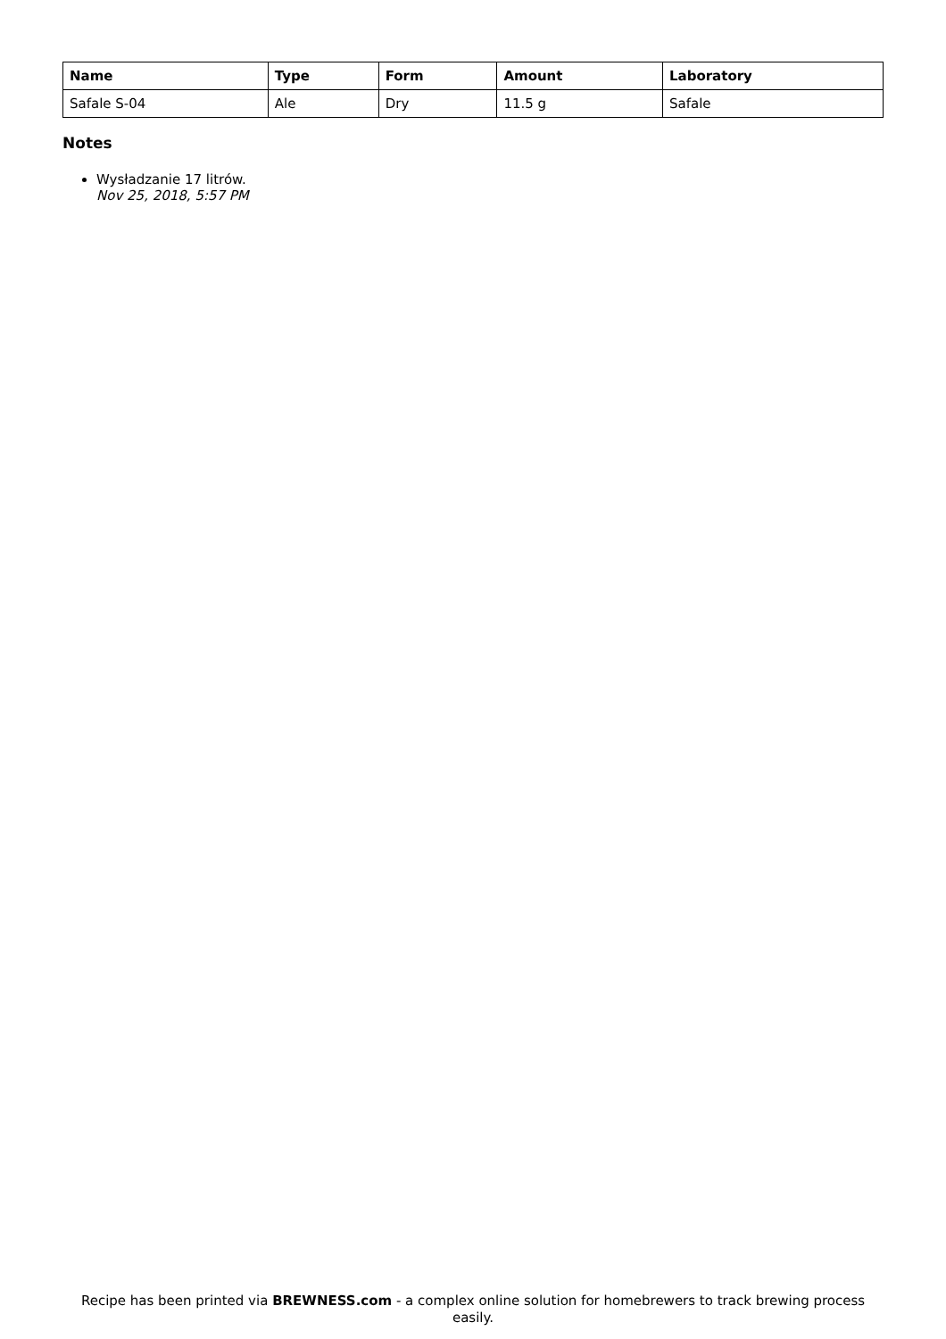| Name | Type | Form | Amount | Laboratory |
| --- | --- | --- | --- | --- |
| Safale S-04 | Ale | Dry | 11.5 g | Safale |
Notes
Wysładzanie 17 litrów.
Nov 25, 2018, 5:57 PM
Recipe has been printed via BREWNESS.com - a complex online solution for homebrewers to track brewing process easily.